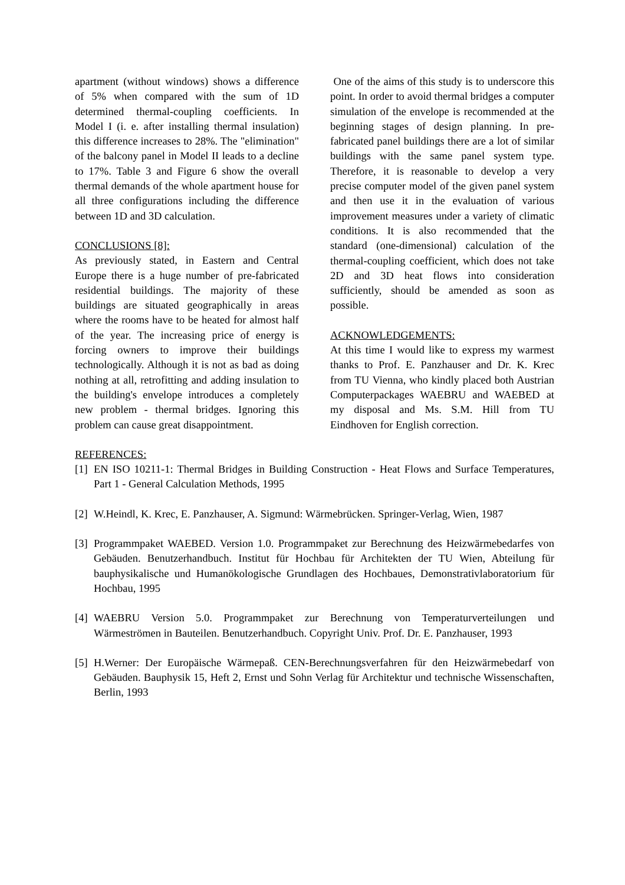apartment (without windows) shows a difference of 5% when compared with the sum of 1D determined thermal-coupling coefficients. In Model I (i. e. after installing thermal insulation) this difference increases to 28%. The "elimination" of the balcony panel in Model II leads to a decline to 17%. Table 3 and Figure 6 show the overall thermal demands of the whole apartment house for all three configurations including the difference between 1D and 3D calculation.
CONCLUSIONS [8]:
As previously stated, in Eastern and Central Europe there is a huge number of pre-fabricated residential buildings. The majority of these buildings are situated geographically in areas where the rooms have to be heated for almost half of the year. The increasing price of energy is forcing owners to improve their buildings technologically. Although it is not as bad as doing nothing at all, retrofitting and adding insulation to the building's envelope introduces a completely new problem - thermal bridges. Ignoring this problem can cause great disappointment.
One of the aims of this study is to underscore this point. In order to avoid thermal bridges a computer simulation of the envelope is recommended at the beginning stages of design planning. In pre-fabricated panel buildings there are a lot of similar buildings with the same panel system type. Therefore, it is reasonable to develop a very precise computer model of the given panel system and then use it in the evaluation of various improvement measures under a variety of climatic conditions. It is also recommended that the standard (one-dimensional) calculation of the thermal-coupling coefficient, which does not take 2D and 3D heat flows into consideration sufficiently, should be amended as soon as possible.
ACKNOWLEDGEMENTS:
At this time I would like to express my warmest thanks to Prof. E. Panzhauser and Dr. K. Krec from TU Vienna, who kindly placed both Austrian Computerpackages WAEBRU and WAEBED at my disposal and Ms. S.M. Hill from TU Eindhoven for English correction.
REFERENCES:
[1] EN ISO 10211-1: Thermal Bridges in Building Construction - Heat Flows and Surface Temperatures, Part 1 - General Calculation Methods, 1995
[2] W.Heindl, K. Krec, E. Panzhauser, A. Sigmund: Wärmebrücken. Springer-Verlag, Wien, 1987
[3] Programmpaket WAEBED. Version 1.0. Programmpaket zur Berechnung des Heizwärmebedarfes von Gebäuden. Benutzerhandbuch. Institut für Hochbau für Architekten der TU Wien, Abteilung für bauphysikalische und Humanökologische Grundlagen des Hochbaues, Demonstrativlaboratorium für Hochbau, 1995
[4] WAEBRU Version 5.0. Programmpaket zur Berechnung von Temperaturverteilungen und Wärmeströmen in Bauteilen. Benutzerhandbuch. Copyright Univ. Prof. Dr. E. Panzhauser, 1993
[5] H.Werner: Der Europäische Wärmepaß. CEN-Berechnungsverfahren für den Heizwärmebedarf von Gebäuden. Bauphysik 15, Heft 2, Ernst und Sohn Verlag für Architektur und technische Wissenschaften, Berlin, 1993